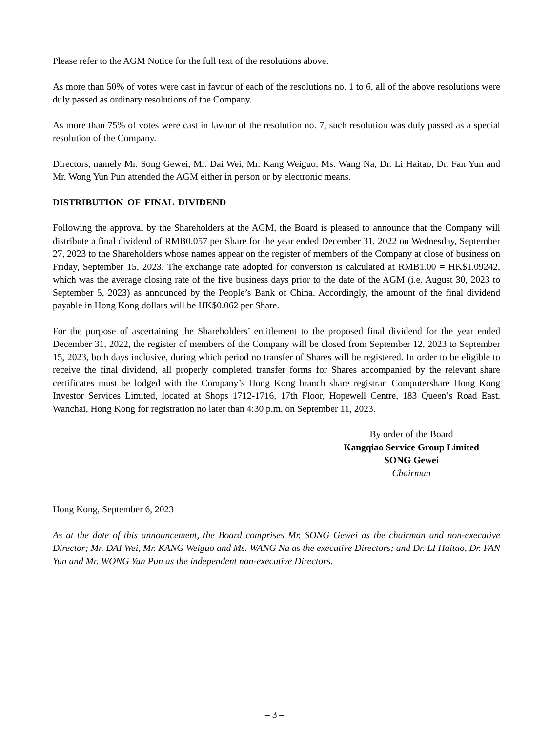Please refer to the AGM Notice for the full text of the resolutions above.
As more than 50% of votes were cast in favour of each of the resolutions no. 1 to 6, all of the above resolutions were duly passed as ordinary resolutions of the Company.
As more than 75% of votes were cast in favour of the resolution no. 7, such resolution was duly passed as a special resolution of the Company.
Directors, namely Mr. Song Gewei, Mr. Dai Wei, Mr. Kang Weiguo, Ms. Wang Na, Dr. Li Haitao, Dr. Fan Yun and Mr. Wong Yun Pun attended the AGM either in person or by electronic means.
DISTRIBUTION OF FINAL DIVIDEND
Following the approval by the Shareholders at the AGM, the Board is pleased to announce that the Company will distribute a final dividend of RMB0.057 per Share for the year ended December 31, 2022 on Wednesday, September 27, 2023 to the Shareholders whose names appear on the register of members of the Company at close of business on Friday, September 15, 2023. The exchange rate adopted for conversion is calculated at RMB1.00 = HK$1.09242, which was the average closing rate of the five business days prior to the date of the AGM (i.e. August 30, 2023 to September 5, 2023) as announced by the People’s Bank of China. Accordingly, the amount of the final dividend payable in Hong Kong dollars will be HK$0.062 per Share.
For the purpose of ascertaining the Shareholders’ entitlement to the proposed final dividend for the year ended December 31, 2022, the register of members of the Company will be closed from September 12, 2023 to September 15, 2023, both days inclusive, during which period no transfer of Shares will be registered. In order to be eligible to receive the final dividend, all properly completed transfer forms for Shares accompanied by the relevant share certificates must be lodged with the Company’s Hong Kong branch share registrar, Computershare Hong Kong Investor Services Limited, located at Shops 1712-1716, 17th Floor, Hopewell Centre, 183 Queen’s Road East, Wanchai, Hong Kong for registration no later than 4:30 p.m. on September 11, 2023.
By order of the Board
Kangqiao Service Group Limited
SONG Gewei
Chairman
Hong Kong, September 6, 2023
As at the date of this announcement, the Board comprises Mr. SONG Gewei as the chairman and non-executive Director; Mr. DAI Wei, Mr. KANG Weiguo and Ms. WANG Na as the executive Directors; and Dr. LI Haitao, Dr. FAN Yun and Mr. WONG Yun Pun as the independent non-executive Directors.
– 3 –